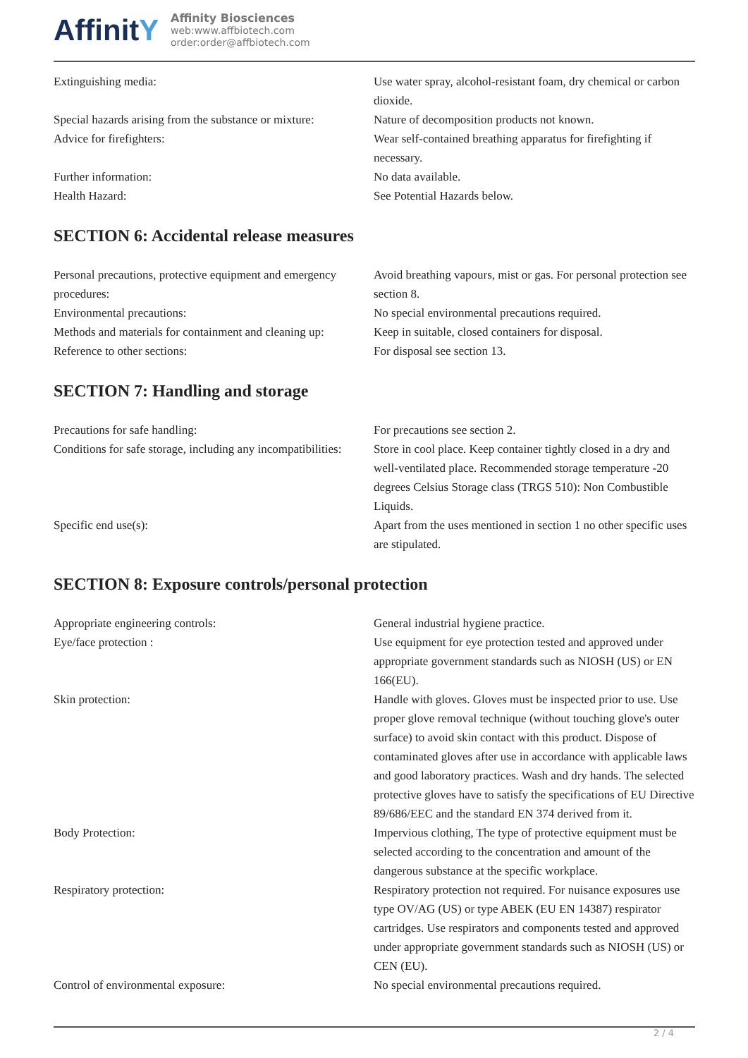AffinitY
Affinity Biosciences
web:www.affbiotech.com
order:order@affbiotech.com
| Extinguishing media: | Use water spray, alcohol-resistant foam, dry chemical or carbon dioxide. |
| Special hazards arising from the substance or mixture: | Nature of decomposition products not known. |
| Advice for firefighters: | Wear self-contained breathing apparatus for firefighting if necessary. |
| Further information: | No data available. |
| Health Hazard: | See Potential Hazards below. |
SECTION 6: Accidental release measures
| Personal precautions, protective equipment and emergency procedures: | Avoid breathing vapours, mist or gas. For personal protection see section 8. |
| Environmental precautions: | No special environmental precautions required. |
| Methods and materials for containment and cleaning up: | Keep in suitable, closed containers for disposal. |
| Reference to other sections: | For disposal see section 13. |
SECTION 7: Handling and storage
| Precautions for safe handling: | For precautions see section 2. |
| Conditions for safe storage, including any incompatibilities: | Store in cool place. Keep container tightly closed in a dry and well-ventilated place. Recommended storage temperature -20 degrees Celsius Storage class (TRGS 510): Non Combustible Liquids. |
| Specific end use(s): | Apart from the uses mentioned in section 1 no other specific uses are stipulated. |
SECTION 8: Exposure controls/personal protection
| Appropriate engineering controls: | General industrial hygiene practice. |
| Eye/face protection : | Use equipment for eye protection tested and approved under appropriate government standards such as NIOSH (US) or EN 166(EU). |
| Skin protection: | Handle with gloves. Gloves must be inspected prior to use. Use proper glove removal technique (without touching glove's outer surface) to avoid skin contact with this product. Dispose of contaminated gloves after use in accordance with applicable laws and good laboratory practices. Wash and dry hands. The selected protective gloves have to satisfy the specifications of EU Directive 89/686/EEC and the standard EN 374 derived from it. |
| Body Protection: | Impervious clothing, The type of protective equipment must be selected according to the concentration and amount of the dangerous substance at the specific workplace. |
| Respiratory protection: | Respiratory protection not required. For nuisance exposures use type OV/AG (US) or type ABEK (EU EN 14387) respirator cartridges. Use respirators and components tested and approved under appropriate government standards such as NIOSH (US) or CEN (EU). |
| Control of environmental exposure: | No special environmental precautions required. |
2 / 4